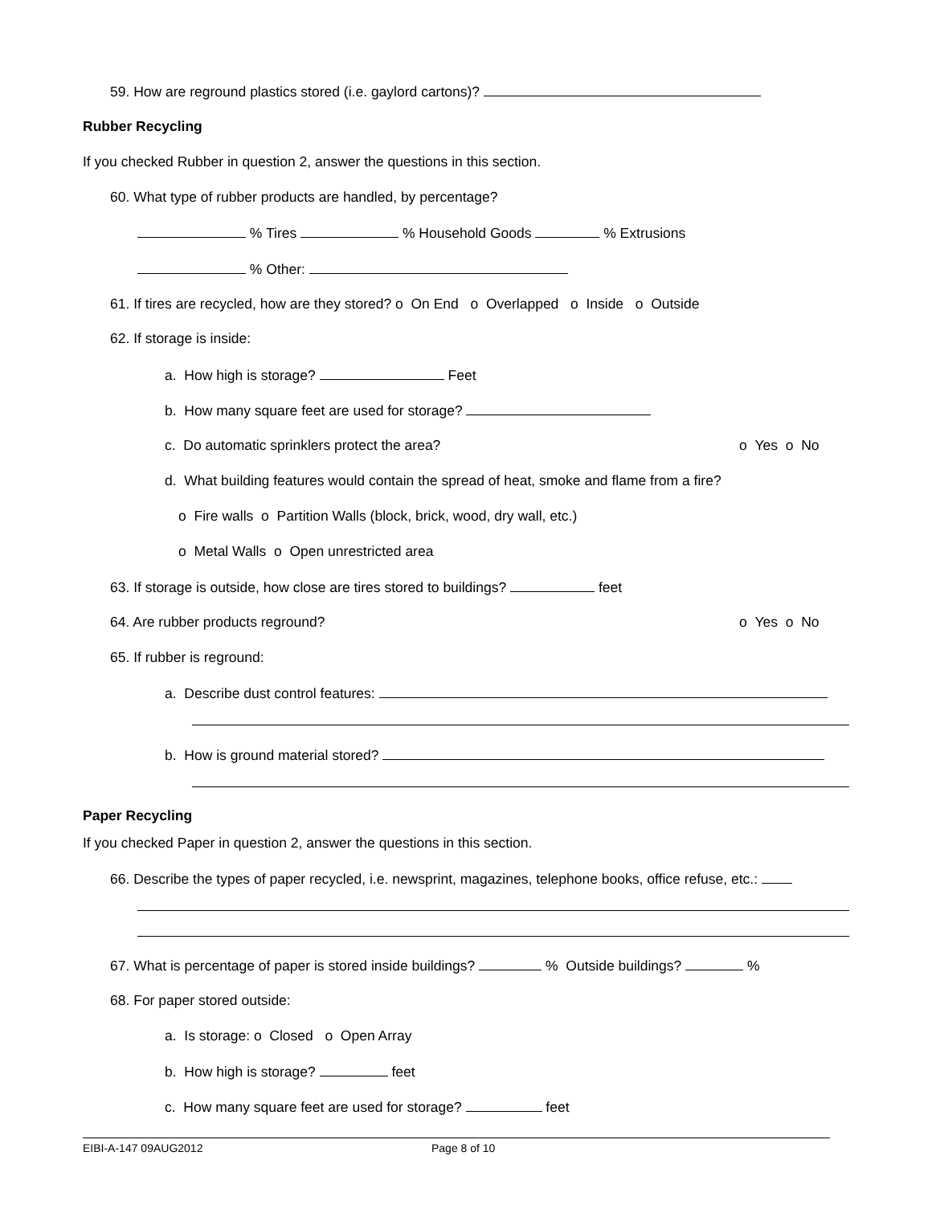59. How are reground plastics stored (i.e. gaylord cartons)?
Rubber Recycling
If you checked Rubber in question 2, answer the questions in this section.
60. What type of rubber products are handled, by percentage?
% Tires % Household Goods % Extrusions
% Other:
61. If tires are recycled, how are they stored? o On End o Overlapped o Inside o Outside
62. If storage is inside:
a. How high is storage? Feet
b. How many square feet are used for storage?
c. Do automatic sprinklers protect the area? o Yes o No
d. What building features would contain the spread of heat, smoke and flame from a fire?
o Fire walls o Partition Walls (block, brick, wood, dry wall, etc.)
o Metal Walls o Open unrestricted area
63. If storage is outside, how close are tires stored to buildings? feet
64. Are rubber products reground? o Yes o No
65. If rubber is reground:
a. Describe dust control features:
b. How is ground material stored?
Paper Recycling
If you checked Paper in question 2, answer the questions in this section.
66. Describe the types of paper recycled, i.e. newsprint, magazines, telephone books, office refuse, etc.:
67. What is percentage of paper is stored inside buildings? % Outside buildings? %
68. For paper stored outside:
a. Is storage: o Closed o Open Array
b. How high is storage? feet
c. How many square feet are used for storage? feet
EIBI-A-147 09AUG2012 Page 8 of 10